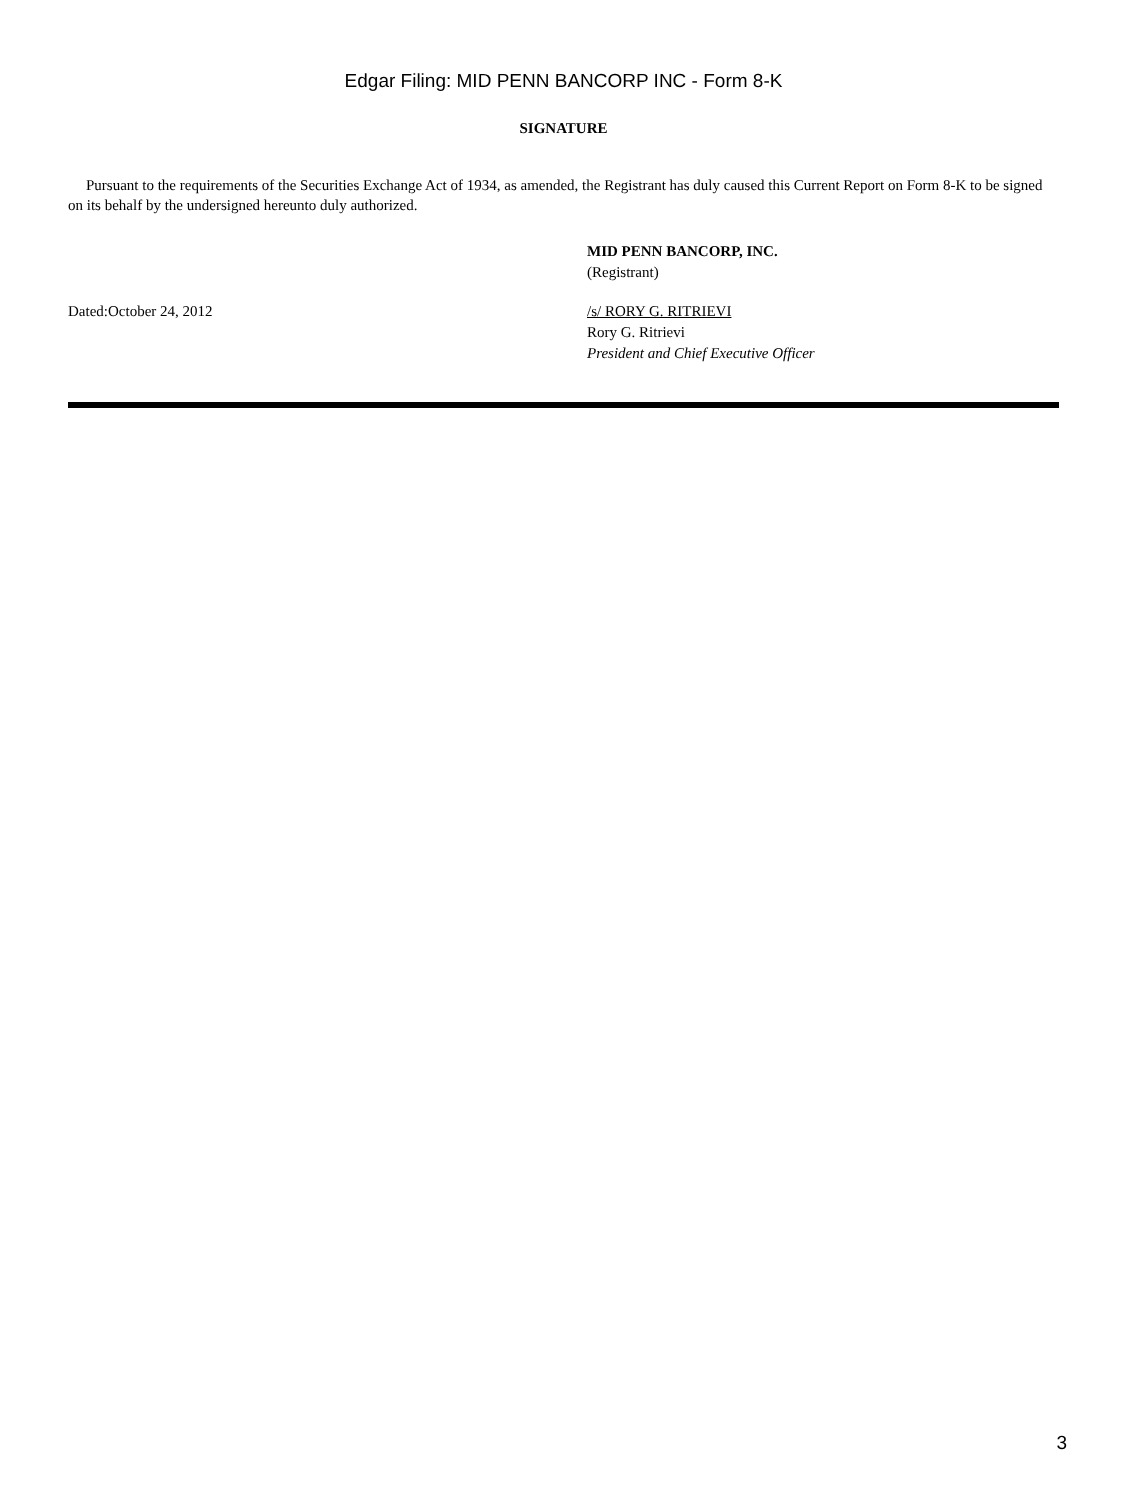Edgar Filing: MID PENN BANCORP INC - Form 8-K
SIGNATURE
Pursuant to the requirements of the Securities Exchange Act of 1934, as amended, the Registrant has duly caused this Current Report on Form 8-K to be signed on its behalf by the undersigned hereunto duly authorized.
MID PENN BANCORP, INC.
(Registrant)
Dated:October 24, 2012
/s/ RORY G. RITRIEVI
Rory G. Ritrievi
President and Chief Executive Officer
3